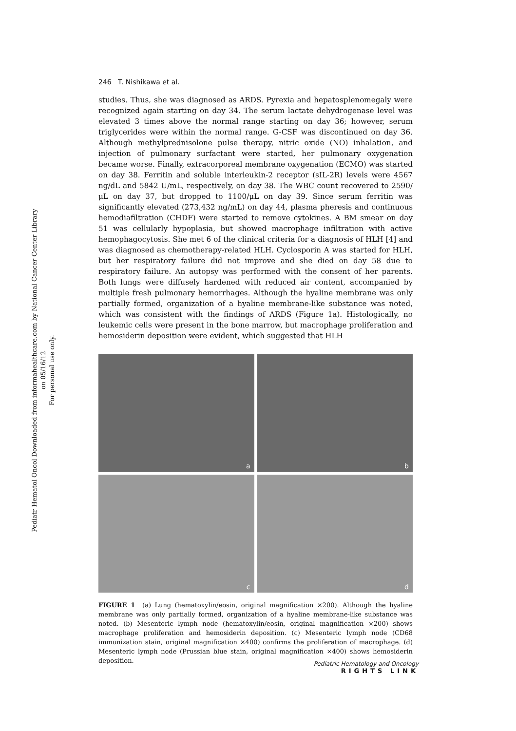Pediatr Hematol Oncol Downloaded from informahealthcare.com by National Cancer Center Library on 05/16/12
For personal use only.
246 T. Nishikawa et al.
studies. Thus, she was diagnosed as ARDS. Pyrexia and hepatosplenomegaly were recognized again starting on day 34. The serum lactate dehydrogenase level was elevated 3 times above the normal range starting on day 36; however, serum triglycerides were within the normal range. G-CSF was discontinued on day 36. Although methylprednisolone pulse therapy, nitric oxide (NO) inhalation, and injection of pulmonary surfactant were started, her pulmonary oxygenation became worse. Finally, extracorporeal membrane oxygenation (ECMO) was started on day 38. Ferritin and soluble interleukin-2 receptor (sIL-2R) levels were 4567 ng/dL and 5842 U/mL, respectively, on day 38. The WBC count recovered to 2590/μL on day 37, but dropped to 1100/μL on day 39. Since serum ferritin was significantly elevated (273,432 ng/mL) on day 44, plasma pheresis and continuous hemodiafiltration (CHDF) were started to remove cytokines. A BM smear on day 51 was cellularly hypoplasia, but showed macrophage infiltration with active hemophagocytosis. She met 6 of the clinical criteria for a diagnosis of HLH [4] and was diagnosed as chemotherapy-related HLH. Cyclosporin A was started for HLH, but her respiratory failure did not improve and she died on day 58 due to respiratory failure. An autopsy was performed with the consent of her parents. Both lungs were diffusely hardened with reduced air content, accompanied by multiple fresh pulmonary hemorrhages. Although the hyaline membrane was only partially formed, organization of a hyaline membrane-like substance was noted, which was consistent with the findings of ARDS (Figure 1a). Histologically, no leukemic cells were present in the bone marrow, but macrophage proliferation and hemosiderin deposition were evident, which suggested that HLH
a
b
c
d
FIGURE 1 (a) Lung (hematoxylin/eosin, original magnification ×200). Although the hyaline membrane was only partially formed, organization of a hyaline membrane-like substance was noted. (b) Mesenteric lymph node (hematoxylin/eosin, original magnification ×200) shows macrophage proliferation and hemosiderin deposition. (c) Mesenteric lymph node (CD68 immunization stain, original magnification ×400) confirms the proliferation of macrophage. (d) Mesenteric lymph node (Prussian blue stain, original magnification ×400) shows hemosiderin deposition.
Pediatric Hematology and Oncology
RIGHTS LINK